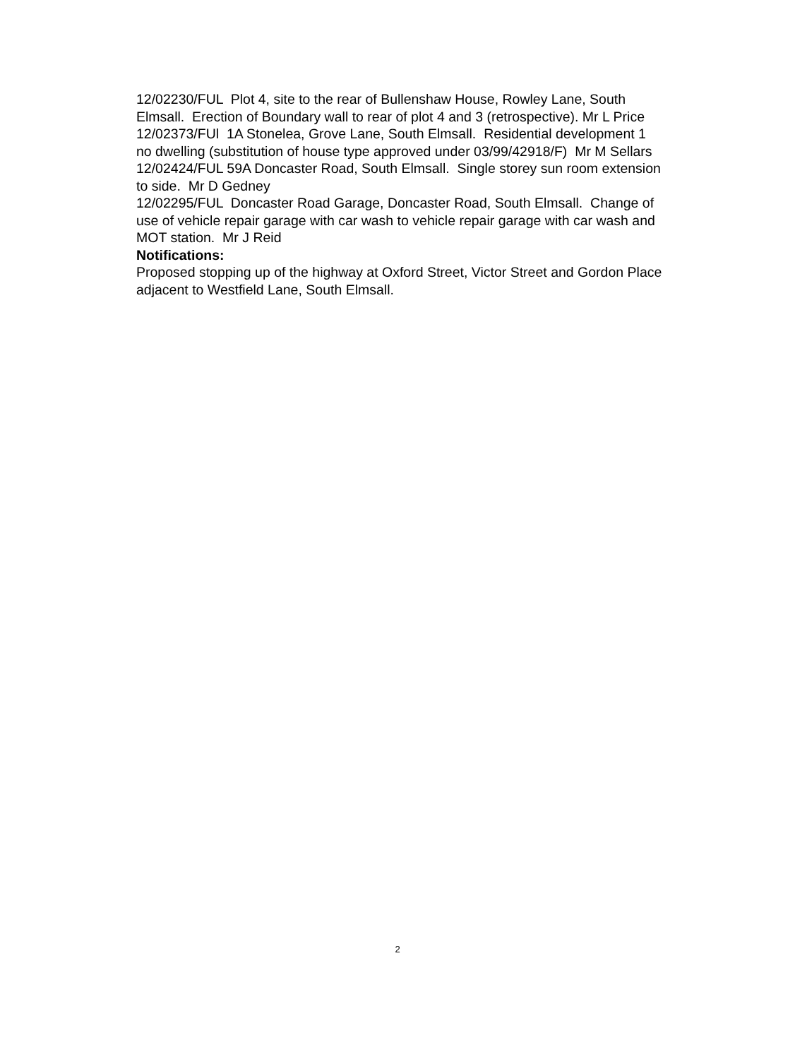12/02230/FUL Plot 4, site to the rear of Bullenshaw House, Rowley Lane, South Elmsall. Erection of Boundary wall to rear of plot 4 and 3 (retrospective). Mr L Price
12/02373/FUl 1A Stonelea, Grove Lane, South Elmsall. Residential development 1 no dwelling (substitution of house type approved under 03/99/42918/F) Mr M Sellars
12/02424/FUL 59A Doncaster Road, South Elmsall. Single storey sun room extension to side. Mr D Gedney
12/02295/FUL Doncaster Road Garage, Doncaster Road, South Elmsall. Change of use of vehicle repair garage with car wash to vehicle repair garage with car wash and MOT station. Mr J Reid
Notifications:
Proposed stopping up of the highway at Oxford Street, Victor Street and Gordon Place adjacent to Westfield Lane, South Elmsall.
2